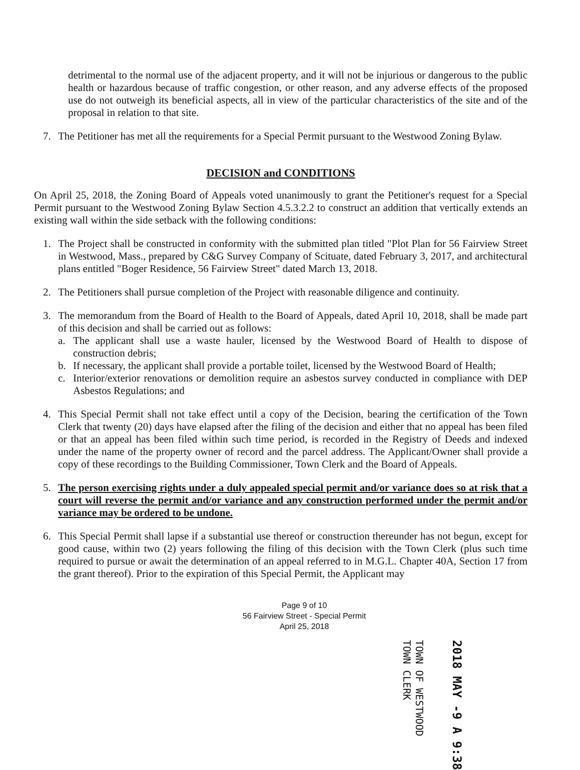detrimental to the normal use of the adjacent property, and it will not be injurious or dangerous to the public health or hazardous because of traffic congestion, or other reason, and any adverse effects of the proposed use do not outweigh its beneficial aspects, all in view of the particular characteristics of the site and of the proposal in relation to that site.
7. The Petitioner has met all the requirements for a Special Permit pursuant to the Westwood Zoning Bylaw.
DECISION and CONDITIONS
On April 25, 2018, the Zoning Board of Appeals voted unanimously to grant the Petitioner's request for a Special Permit pursuant to the Westwood Zoning Bylaw Section 4.5.3.2.2 to construct an addition that vertically extends an existing wall within the side setback with the following conditions:
1. The Project shall be constructed in conformity with the submitted plan titled "Plot Plan for 56 Fairview Street in Westwood, Mass., prepared by C&G Survey Company of Scituate, dated February 3, 2017, and architectural plans entitled "Boger Residence, 56 Fairview Street" dated March 13, 2018.
2. The Petitioners shall pursue completion of the Project with reasonable diligence and continuity.
3. The memorandum from the Board of Health to the Board of Appeals, dated April 10, 2018, shall be made part of this decision and shall be carried out as follows:
a. The applicant shall use a waste hauler, licensed by the Westwood Board of Health to dispose of construction debris;
b. If necessary, the applicant shall provide a portable toilet, licensed by the Westwood Board of Health;
c. Interior/exterior renovations or demolition require an asbestos survey conducted in compliance with DEP Asbestos Regulations; and
4. This Special Permit shall not take effect until a copy of the Decision, bearing the certification of the Town Clerk that twenty (20) days have elapsed after the filing of the decision and either that no appeal has been filed or that an appeal has been filed within such time period, is recorded in the Registry of Deeds and indexed under the name of the property owner of record and the parcel address. The Applicant/Owner shall provide a copy of these recordings to the Building Commissioner, Town Clerk and the Board of Appeals.
5. The person exercising rights under a duly appealed special permit and/or variance does so at risk that a court will reverse the permit and/or variance and any construction performed under the permit and/or variance may be ordered to be undone.
6. This Special Permit shall lapse if a substantial use thereof or construction thereunder has not begun, except for good cause, within two (2) years following the filing of this decision with the Town Clerk (plus such time required to pursue or await the determination of an appeal referred to in M.G.L. Chapter 40A, Section 17 from the grant thereof). Prior to the expiration of this Special Permit, the Applicant may
Page 9 of 10
56 Fairview Street - Special Permit
April 25, 2018
TOWN OF WESTWOOD
TOWN CLERK
2018 MAY -9 A 9:38